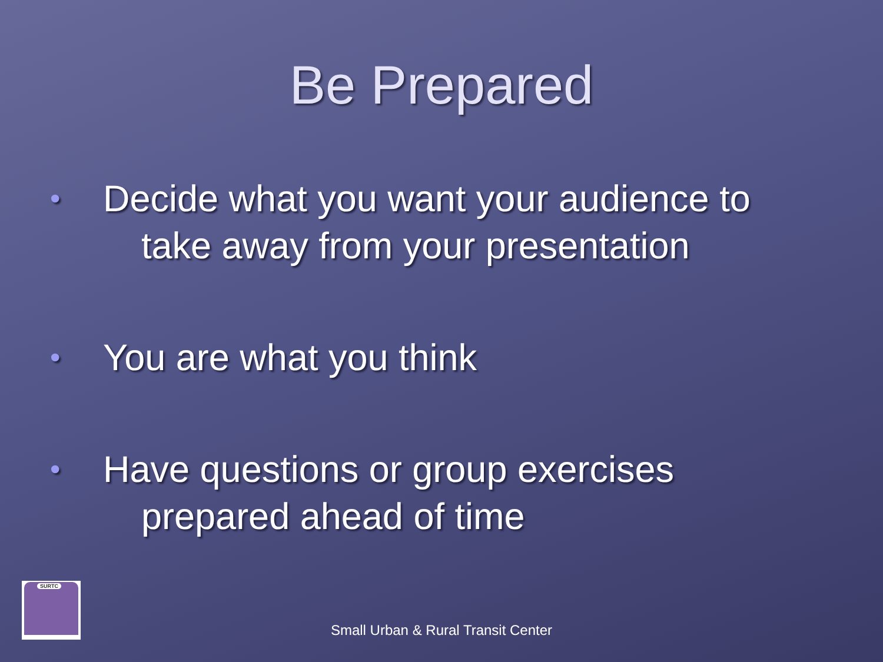Be Prepared
• Decide what you want your audience to
take away from your presentation
• You are what you think
• Have questions or group exercises
prepared ahead of time
SURTC
Small Urban & Rural Transit Center